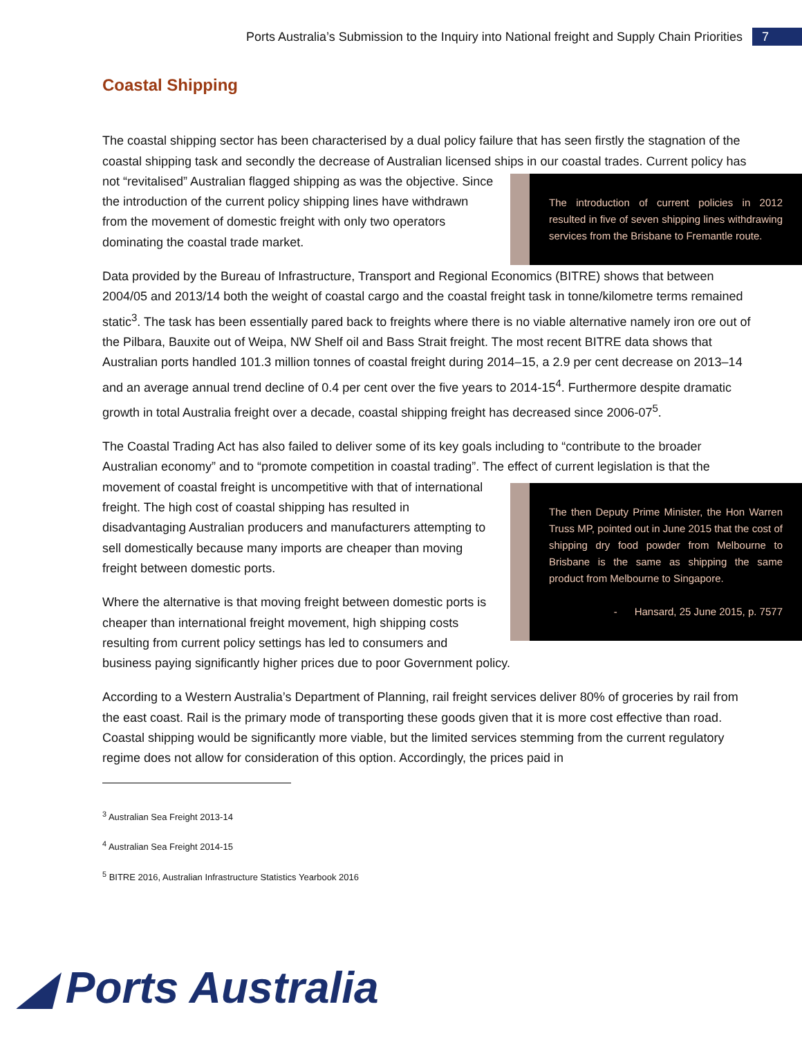Ports Australia’s Submission to the Inquiry into National freight and Supply Chain Priorities 7
Coastal Shipping
The coastal shipping sector has been characterised by a dual policy failure that has seen firstly the stagnation of the coastal shipping task and secondly the decrease of Australian licensed ships in our coastal trades. The introduction of current policies in 2012 resulted in five of seven shipping lines withdrawing services from the Brisbane to Fremantle route. Current policy has not “revitalised” Australian flagged shipping as was the objective. Since the introduction of the current policy shipping lines have withdrawn from the movement of domestic freight with only two operators dominating the coastal trade market.
Data provided by the Bureau of Infrastructure, Transport and Regional Economics (BITRE) shows that between 2004/05 and 2013/14 both the weight of coastal cargo and the coastal freight task in tonne/kilometre terms remained static<sup>3</sup>. The task has been essentially pared back to freights where there is no viable alternative namely iron ore out of the Pilbara, Bauxite out of Weipa, NW Shelf oil and Bass Strait freight. The most recent BITRE data shows that Australian ports handled 101.3 million tonnes of coastal freight during 2014–15, a 2.9 per cent decrease on 2013–14 and an average annual trend decline of 0.4 per cent over the five years to 2014-15<sup>4</sup>. Furthermore despite dramatic growth in total Australia freight over a decade, coastal shipping freight has decreased since 2006-07<sup>5</sup>.
The Coastal Trading Act has also failed to deliver some of its key goals including to “contribute to the broader Australian economy” and to “promote competition in coastal trading”. The effect of current legislation is that The then Deputy Prime Minister, the Hon Warren Truss MP, pointed out in June 2015 that the cost of shipping dry food powder from Melbourne to Brisbane is the same as shipping the same product from Melbourne to Singapore.
- Hansard, 25 June 2015, p. 7577 the movement of coastal freight is uncompetitive with that of international freight. The high cost of coastal shipping has resulted in disadvantaging Australian producers and manufacturers attempting to sell domestically because many imports are cheaper than moving freight between domestic ports.
Where the alternative is that moving freight between domestic ports is cheaper than international freight movement, high shipping costs resulting from current policy settings has led to consumers and business paying significantly higher prices due to poor Government policy.
According to a Western Australia’s Department of Planning, rail freight services deliver 80% of groceries by rail from the east coast. Rail is the primary mode of transporting these goods given that it is more cost effective than road. Coastal shipping would be significantly more viable, but the limited services stemming from the current regulatory regime does not allow for consideration of this option. Accordingly, the prices paid in
<sup>3</sup> Australian Sea Freight 2013-14
<sup>4</sup> Australian Sea Freight 2014-15
<sup>5</sup> BITRE 2016, Australian Infrastructure Statistics Yearbook 2016
◢ Ports Australia